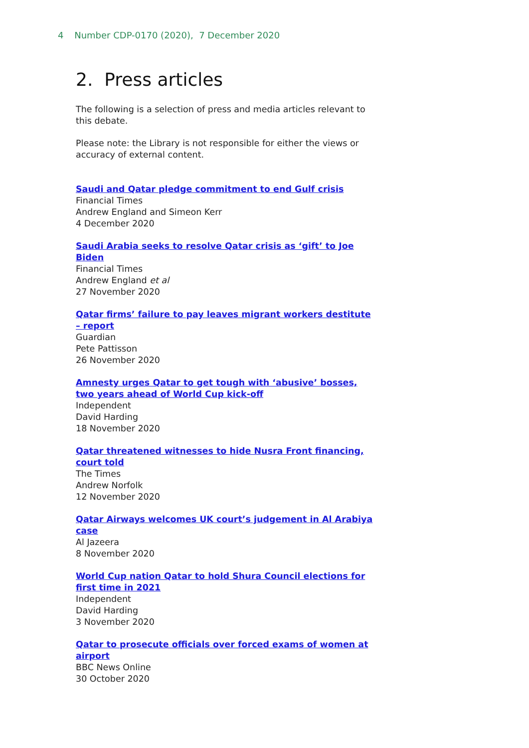4 Number CDP-0170 (2020), 7 December 2020
2. Press articles
The following is a selection of press and media articles relevant to this debate.
Please note: the Library is not responsible for either the views or accuracy of external content.
Saudi and Qatar pledge commitment to end Gulf crisis
Financial Times
Andrew England and Simeon Kerr
4 December 2020
Saudi Arabia seeks to resolve Qatar crisis as ‘gift’ to Joe Biden
Financial Times
Andrew England et al
27 November 2020
Qatar firms’ failure to pay leaves migrant workers destitute – report
Guardian
Pete Pattisson
26 November 2020
Amnesty urges Qatar to get tough with ‘abusive’ bosses, two years ahead of World Cup kick-off
Independent
David Harding
18 November 2020
Qatar threatened witnesses to hide Nusra Front financing, court told
The Times
Andrew Norfolk
12 November 2020
Qatar Airways welcomes UK court’s judgement in Al Arabiya case
Al Jazeera
8 November 2020
World Cup nation Qatar to hold Shura Council elections for first time in 2021
Independent
David Harding
3 November 2020
Qatar to prosecute officials over forced exams of women at airport
BBC News Online
30 October 2020